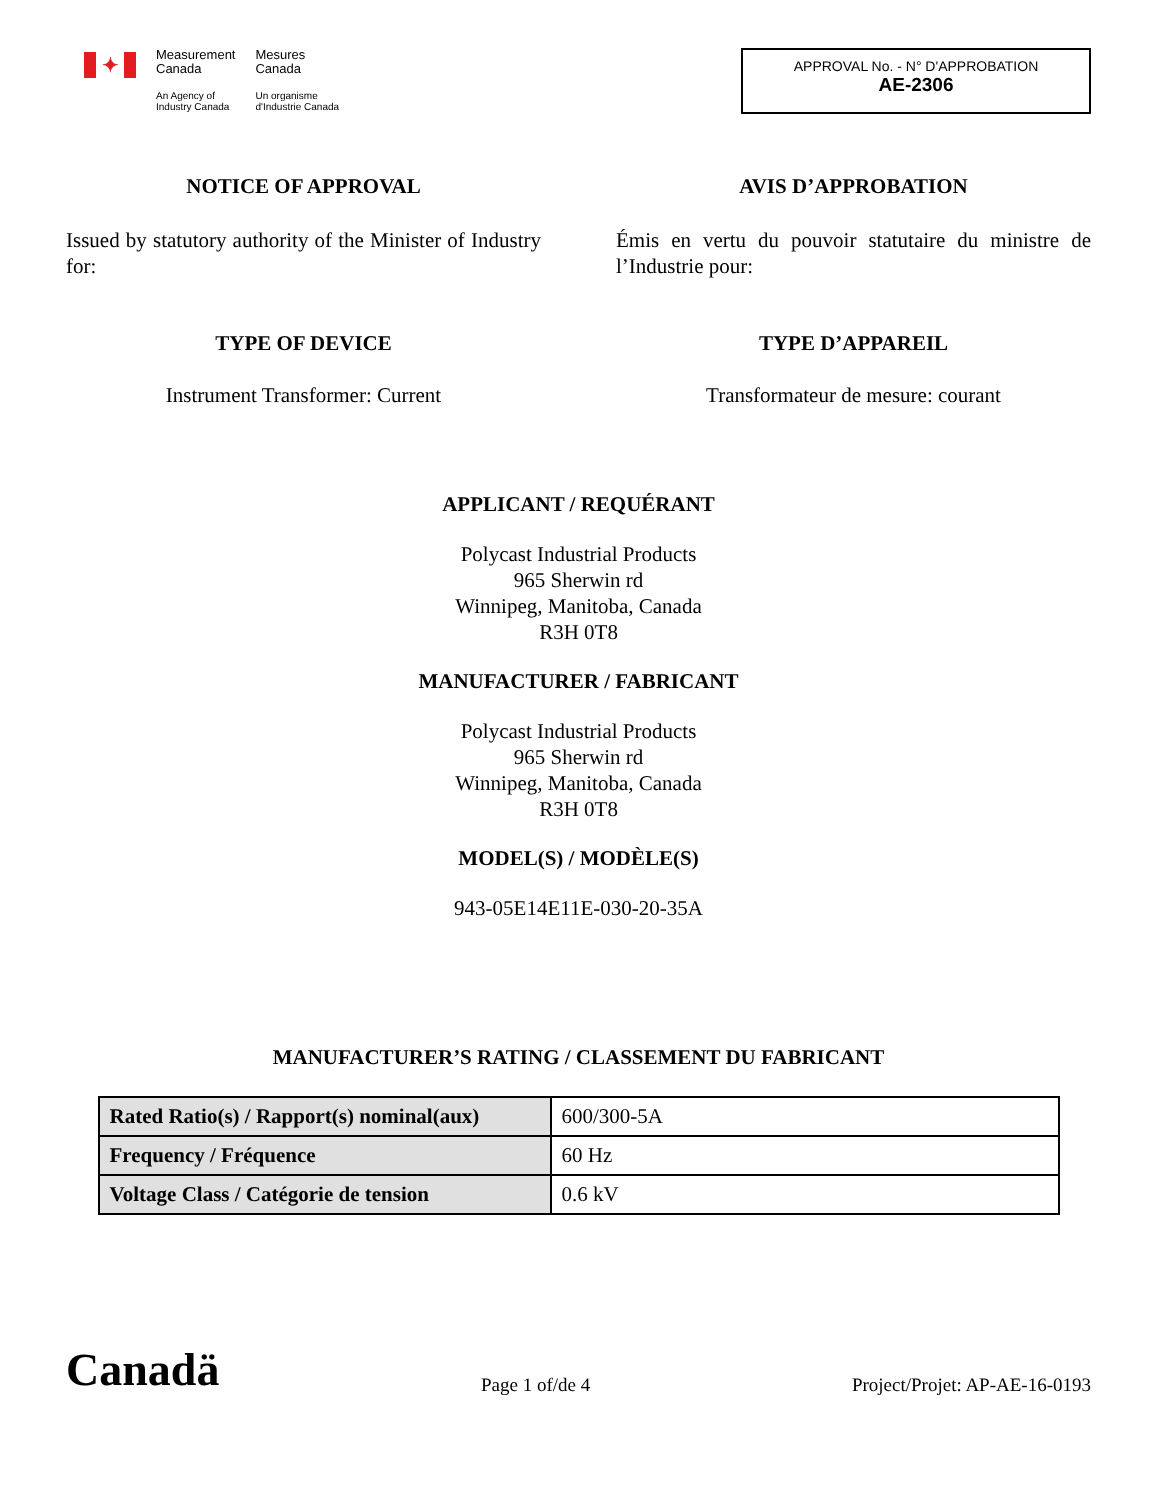✦
Measurement
Canada
An Agency of
Industry Canada
Mesures
Canada
Un organisme
d'Industrie Canada
APPROVAL No. - N° D'APPROBATION
AE-2306
NOTICE OF APPROVAL
Issued by statutory authority of the Minister of Industry for:
AVIS D’APPROBATION
Émis en vertu du pouvoir statutaire du ministre de l’Industrie pour:
TYPE OF DEVICE
Instrument Transformer: Current
TYPE D’APPAREIL
Transformateur de mesure: courant
APPLICANT / REQUÉRANT
Polycast Industrial Products
965 Sherwin rd
Winnipeg, Manitoba, Canada
R3H 0T8
MANUFACTURER / FABRICANT
Polycast Industrial Products
965 Sherwin rd
Winnipeg, Manitoba, Canada
R3H 0T8
MODEL(S) / MODÈLE(S)
943-05E14E11E-030-20-35A
MANUFACTURER’S RATING / CLASSEMENT DU FABRICANT
| Rated Ratio(s) / Rapport(s) nominal(aux) | 600/300-5A |
| Frequency / Fréquence | 60 Hz |
| Voltage Class / Catégorie de tension | 0.6 kV |
Canadä
Page 1 of/de 4
Project/Projet: AP-AE-16-0193